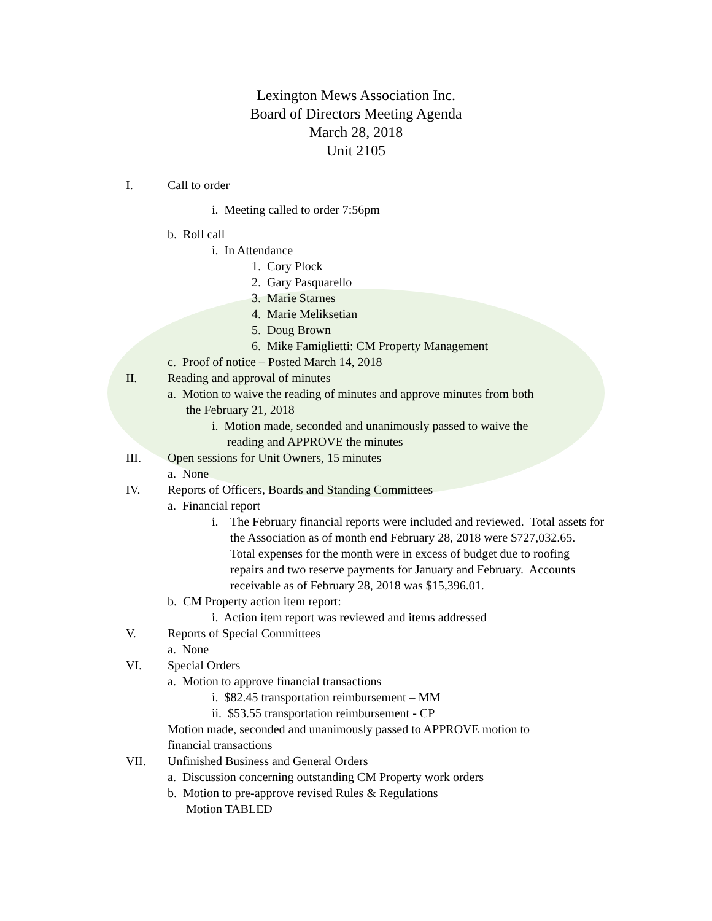Lexington Mews Association Inc.
Board of Directors Meeting Agenda
March 28, 2018
Unit 2105
I. Call to order
i. Meeting called to order 7:56pm
b. Roll call
i. In Attendance
1. Cory Plock
2. Gary Pasquarello
3. Marie Starnes
4. Marie Meliksetian
5. Doug Brown
6. Mike Famiglietti: CM Property Management
c. Proof of notice – Posted March 14, 2018
II. Reading and approval of minutes
a. Motion to waive the reading of minutes and approve minutes from both
the February 21, 2018
i. Motion made, seconded and unanimously passed to waive the
reading and APPROVE the minutes
III. Open sessions for Unit Owners, 15 minutes
a. None
IV. Reports of Officers, Boards and Standing Committees
a. Financial report
i. The February financial reports were included and reviewed. Total assets for the Association as of month end February 28, 2018 were $727,032.65. Total expenses for the month were in excess of budget due to roofing repairs and two reserve payments for January and February. Accounts receivable as of February 28, 2018 was $15,396.01.
b. CM Property action item report:
i. Action item report was reviewed and items addressed
V. Reports of Special Committees
a. None
VI. Special Orders
a. Motion to approve financial transactions
i. $82.45 transportation reimbursement – MM
ii. $53.55 transportation reimbursement - CP
Motion made, seconded and unanimously passed to APPROVE motion to
financial transactions
VII. Unfinished Business and General Orders
a. Discussion concerning outstanding CM Property work orders
b. Motion to pre-approve revised Rules & Regulations
Motion TABLED